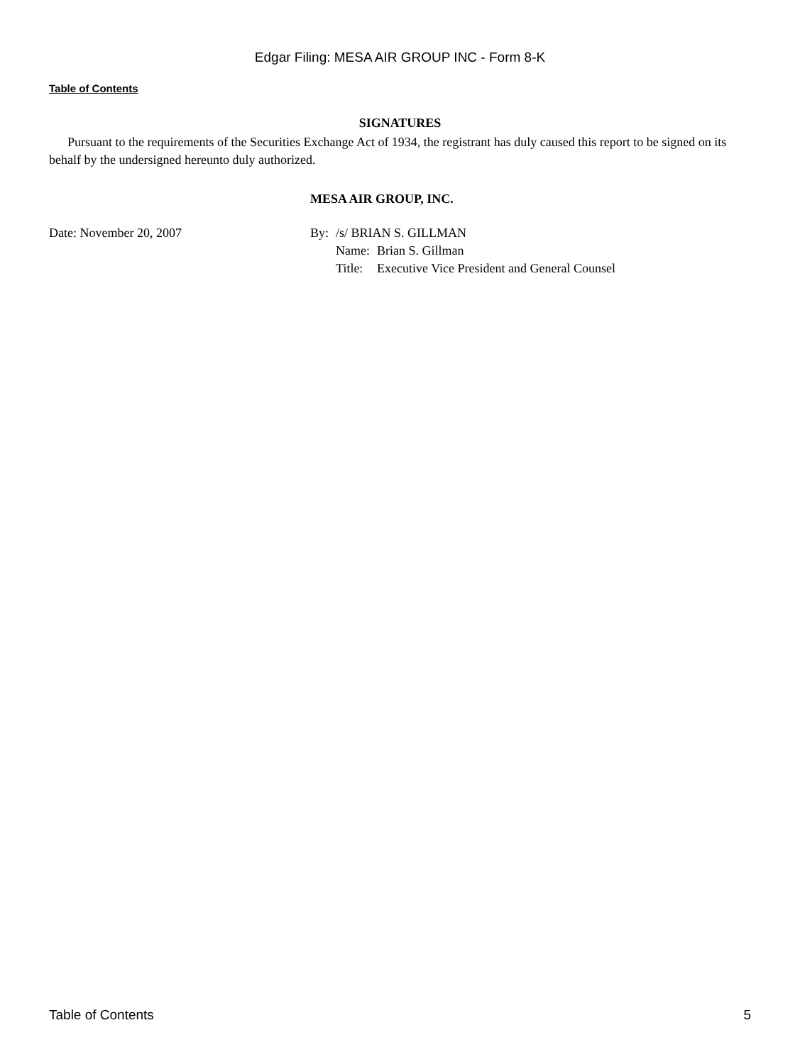Edgar Filing: MESA AIR GROUP INC - Form 8-K
Table of Contents
SIGNATURES
Pursuant to the requirements of the Securities Exchange Act of 1934, the registrant has duly caused this report to be signed on its behalf by the undersigned hereunto duly authorized.
MESA AIR GROUP, INC.
Date: November 20, 2007
| By: | /s/ BRIAN S. GILLMAN | |
| | Name: | Brian S. Gillman |
| | Title: | Executive Vice President and General Counsel |
Table of Contents 5